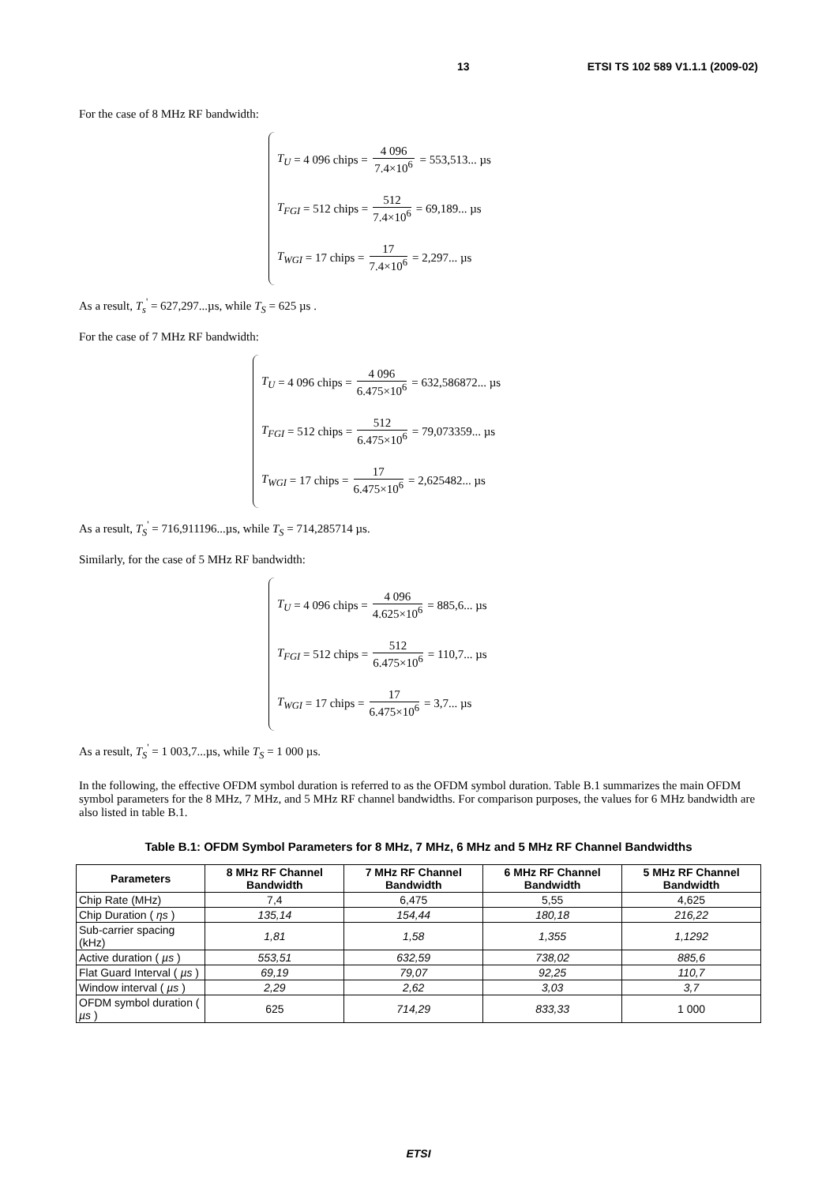13 ETSI TS 102 589 V1.1.1 (2009-02)
For the case of 8 MHz RF bandwidth:
T<sub>U</sub> = 4 096 chips = 4 096 7.4×10<sup>6</sup> = 553,513... µs
T<sub>FGI</sub> = 512 chips = 512 7.4×10<sup>6</sup> = 69,189... µs
T<sub>WGI</sub> = 17 chips = 17 7.4×10<sup>6</sup> = 2,297... µs
As a result, T<sub>s</sub><sup>'</sup> = 627,297...µs, while T<sub>S</sub> = 625 µs .
For the case of 7 MHz RF bandwidth:
T<sub>U</sub> = 4 096 chips = 4 096 6.475×10<sup>6</sup> = 632,586872... µs
T<sub>FGI</sub> = 512 chips = 512 6.475×10<sup>6</sup> = 79,073359... µs
T<sub>WGI</sub> = 17 chips = 17 6.475×10<sup>6</sup> = 2,625482... µs
As a result, T<sub>S</sub><sup>'</sup> = 716,911196...µs, while T<sub>S</sub> = 714,285714 µs.
Similarly, for the case of 5 MHz RF bandwidth:
T<sub>U</sub> = 4 096 chips = 4 096 4.625×10<sup>6</sup> = 885,6... µs
T<sub>FGI</sub> = 512 chips = 512 6.475×10<sup>6</sup> = 110,7... µs
T<sub>WGI</sub> = 17 chips = 17 6.475×10<sup>6</sup> = 3,7... µs
As a result, T<sub>S</sub><sup>'</sup> = 1 003,7...µs, while T<sub>S</sub> = 1 000 µs.
In the following, the effective OFDM symbol duration is referred to as the OFDM symbol duration. Table B.1 summarizes the main OFDM symbol parameters for the 8 MHz, 7 MHz, and 5 MHz RF channel bandwidths. For comparison purposes, the values for 6 MHz bandwidth are also listed in table B.1.
Table B.1: OFDM Symbol Parameters for 8 MHz, 7 MHz, 6 MHz and 5 MHz RF Channel Bandwidths
| Parameters | 8 MHz RF Channel Bandwidth | 7 MHz RF Channel Bandwidth | 6 MHz RF Channel Bandwidth | 5 MHz RF Channel Bandwidth |
| --- | --- | --- | --- | --- |
| Chip Rate (MHz) | 7,4 | 6,475 | 5,55 | 4,625 |
| Chip Duration ( ηs ) | 135,14 | 154,44 | 180,18 | 216,22 |
| Sub-carrier spacing (kHz) | 1,81 | 1,58 | 1,355 | 1,1292 |
| Active duration ( µs ) | 553,51 | 632,59 | 738,02 | 885,6 |
| Flat Guard Interval ( µs ) | 69,19 | 79,07 | 92,25 | 110,7 |
| Window interval ( µs ) | 2,29 | 2,62 | 3,03 | 3,7 |
| OFDM symbol duration ( µs ) | 625 | 714,29 | 833,33 | 1 000 |
ETSI